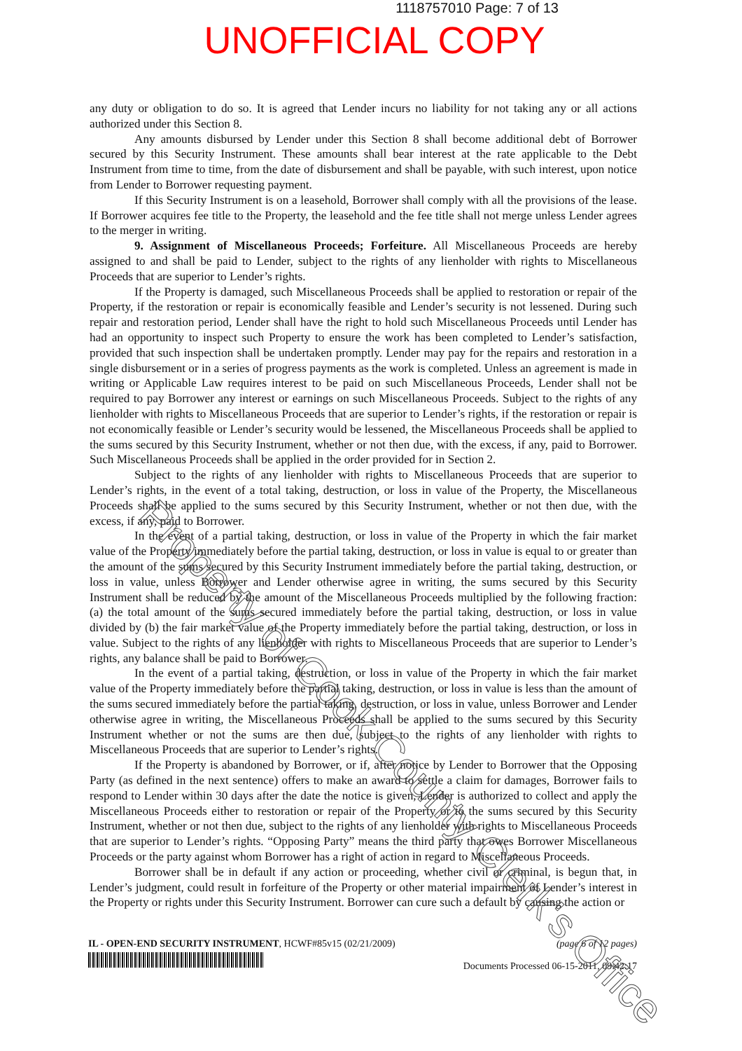1118757010 Page: 7 of 13
UNOFFICIAL COPY
any duty or obligation to do so. It is agreed that Lender incurs no liability for not taking any or all actions authorized under this Section 8.
Any amounts disbursed by Lender under this Section 8 shall become additional debt of Borrower secured by this Security Instrument. These amounts shall bear interest at the rate applicable to the Debt Instrument from time to time, from the date of disbursement and shall be payable, with such interest, upon notice from Lender to Borrower requesting payment.
If this Security Instrument is on a leasehold, Borrower shall comply with all the provisions of the lease. If Borrower acquires fee title to the Property, the leasehold and the fee title shall not merge unless Lender agrees to the merger in writing.
9. Assignment of Miscellaneous Proceeds; Forfeiture. All Miscellaneous Proceeds are hereby assigned to and shall be paid to Lender, subject to the rights of any lienholder with rights to Miscellaneous Proceeds that are superior to Lender’s rights.
If the Property is damaged, such Miscellaneous Proceeds shall be applied to restoration or repair of the Property, if the restoration or repair is economically feasible and Lender’s security is not lessened. During such repair and restoration period, Lender shall have the right to hold such Miscellaneous Proceeds until Lender has had an opportunity to inspect such Property to ensure the work has been completed to Lender’s satisfaction, provided that such inspection shall be undertaken promptly. Lender may pay for the repairs and restoration in a single disbursement or in a series of progress payments as the work is completed. Unless an agreement is made in writing or Applicable Law requires interest to be paid on such Miscellaneous Proceeds, Lender shall not be required to pay Borrower any interest or earnings on such Miscellaneous Proceeds. Subject to the rights of any lienholder with rights to Miscellaneous Proceeds that are superior to Lender’s rights, if the restoration or repair is not economically feasible or Lender’s security would be lessened, the Miscellaneous Proceeds shall be applied to the sums secured by this Security Instrument, whether or not then due, with the excess, if any, paid to Borrower. Such Miscellaneous Proceeds shall be applied in the order provided for in Section 2.
Subject to the rights of any lienholder with rights to Miscellaneous Proceeds that are superior to Lender’s rights, in the event of a total taking, destruction, or loss in value of the Property, the Miscellaneous Proceeds shall be applied to the sums secured by this Security Instrument, whether or not then due, with the excess, if any, paid to Borrower.
In the event of a partial taking, destruction, or loss in value of the Property in which the fair market value of the Property immediately before the partial taking, destruction, or loss in value is equal to or greater than the amount of the sums secured by this Security Instrument immediately before the partial taking, destruction, or loss in value, unless Borrower and Lender otherwise agree in writing, the sums secured by this Security Instrument shall be reduced by the amount of the Miscellaneous Proceeds multiplied by the following fraction: (a) the total amount of the sums secured immediately before the partial taking, destruction, or loss in value divided by (b) the fair market value of the Property immediately before the partial taking, destruction, or loss in value. Subject to the rights of any lienholder with rights to Miscellaneous Proceeds that are superior to Lender’s rights, any balance shall be paid to Borrower.
In the event of a partial taking, destruction, or loss in value of the Property in which the fair market value of the Property immediately before the partial taking, destruction, or loss in value is less than the amount of the sums secured immediately before the partial taking, destruction, or loss in value, unless Borrower and Lender otherwise agree in writing, the Miscellaneous Proceeds shall be applied to the sums secured by this Security Instrument whether or not the sums are then due, subject to the rights of any lienholder with rights to Miscellaneous Proceeds that are superior to Lender’s rights.
If the Property is abandoned by Borrower, or if, after notice by Lender to Borrower that the Opposing Party (as defined in the next sentence) offers to make an award to settle a claim for damages, Borrower fails to respond to Lender within 30 days after the date the notice is given, Lender is authorized to collect and apply the Miscellaneous Proceeds either to restoration or repair of the Property or to the sums secured by this Security Instrument, whether or not then due, subject to the rights of any lienholder with rights to Miscellaneous Proceeds that are superior to Lender’s rights. “Opposing Party” means the third party that owes Borrower Miscellaneous Proceeds or the party against whom Borrower has a right of action in regard to Miscellaneous Proceeds.
Borrower shall be in default if any action or proceeding, whether civil or criminal, is begun that, in Lender’s judgment, could result in forfeiture of the Property or other material impairment of Lender’s interest in the Property or rights under this Security Instrument. Borrower can cure such a default by causing the action or
IL - OPEN-END SECURITY INSTRUMENT, HCWF#85v15 (02/21/2009)
(page 6 of 12 pages)
Documents Processed 06-15-2011, 09:42:17
Property of Cook County Clerk's Office